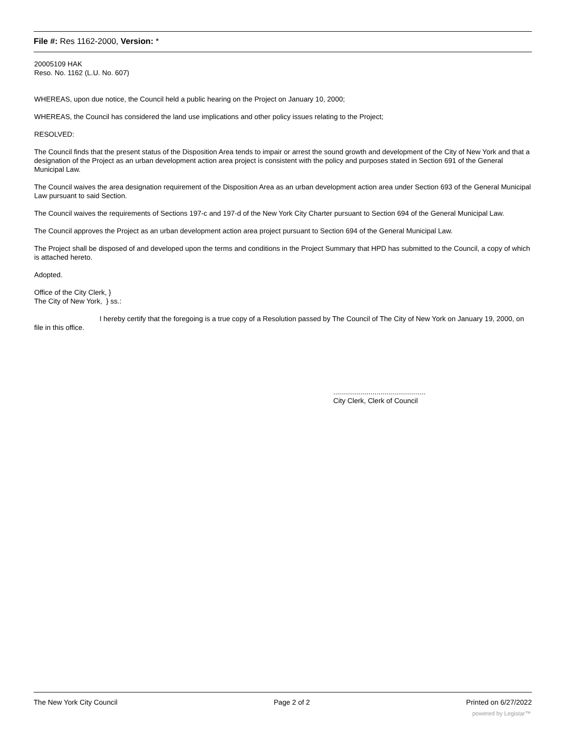File #: Res 1162-2000, Version: *
20005109 HAK
Reso. No. 1162 (L.U. No. 607)
WHEREAS, upon due notice, the Council held a public hearing on the Project on January 10, 2000;
WHEREAS, the Council has considered the land use implications and other policy issues relating to the Project;
RESOLVED:
The Council finds that the present status of the Disposition Area tends to impair or arrest the sound growth and development of the City of New York and that a designation of the Project as an urban development action area project is consistent with the policy and purposes stated in Section 691 of the General Municipal Law.
The Council waives the area designation requirement of the Disposition Area as an urban development action area under Section 693 of the General Municipal Law pursuant to said Section.
The Council waives the requirements of Sections 197-c and 197-d of the New York City Charter pursuant to Section 694 of the General Municipal Law.
The Council approves the Project as an urban development action area project pursuant to Section 694 of the General Municipal Law.
The Project shall be disposed of and developed upon the terms and conditions in the Project Summary that HPD has submitted to the Council, a copy of which is attached hereto.
Adopted.
Office of the City Clerk, }
The City of New York, } ss.:
I hereby certify that the foregoing is a true copy of a Resolution passed by The Council of The City of New York on January 19, 2000, on file in this office.
...............................................
City Clerk, Clerk of Council
The New York City Council Page 2 of 2 Printed on 6/27/2022
powered by Legistar™